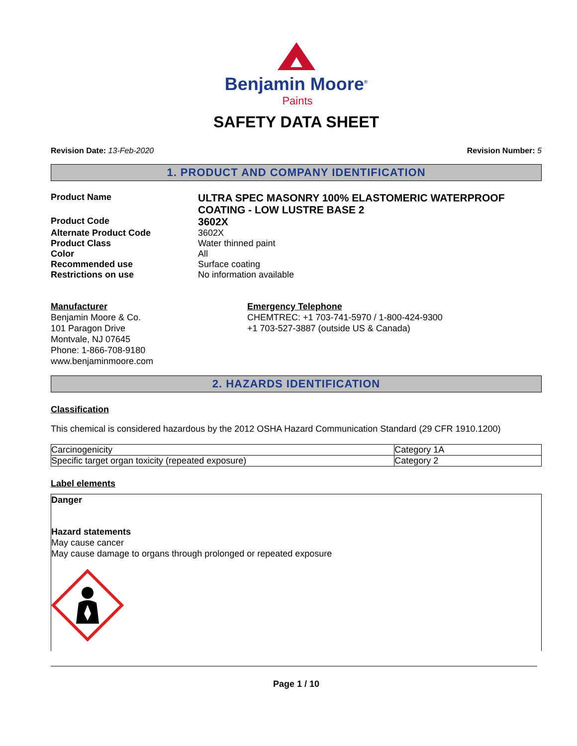Benjamin Moore<sup>®</sup>
Paints
SAFETY DATA SHEET
Revision Date: 13-Feb-2020 Revision Number: 5
1. PRODUCT AND COMPANY IDENTIFICATION
Product Name
ULTRA SPEC MASONRY 100% ELASTOMERIC WATERPROOF COATING - LOW LUSTRE BASE 2
Product Code
3602X
Alternate Product Code
3602X
Product Class
Water thinned paint
Color
All
Recommended use
Surface coating
Restrictions on use
No information available
Manufacturer
Benjamin Moore & Co.
101 Paragon Drive
Montvale, NJ 07645
Phone: 1-866-708-9180
www.benjaminmoore.com
Emergency Telephone
CHEMTREC: +1 703-741-5970 / 1-800-424-9300
+1 703-527-3887 (outside US & Canada)
2. HAZARDS IDENTIFICATION
Classification
This chemical is considered hazardous by the 2012 OSHA Hazard Communication Standard (29 CFR 1910.1200)
| Carcinogenicity | Category 1A |
| Specific target organ toxicity (repeated exposure) | Category 2 |
Label elements
Danger
Hazard statements
May cause cancer
May cause damage to organs through prolonged or repeated exposure
Page 1 / 10